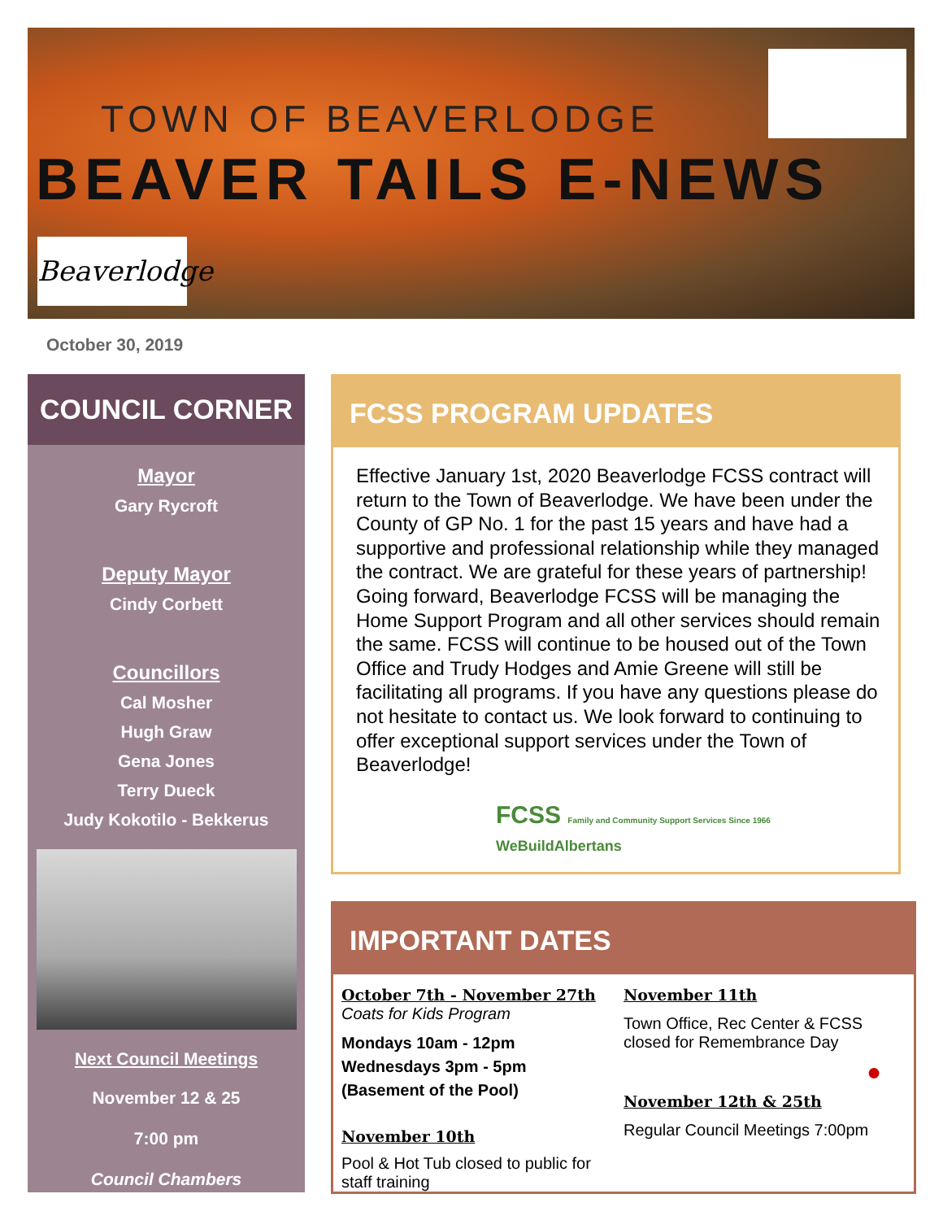TOWN OF BEAVERLODGE
BEAVER TAILS E-NEWS
Beaverlodge
October 30, 2019
COUNCIL CORNER
Mayor
Gary Rycroft
Deputy Mayor
Cindy Corbett
Councillors
Cal Mosher
Hugh Graw
Gena Jones
Terry Dueck
Judy Kokotilo - Bekkerus
Next Council Meetings
November 12 & 25
7:00 pm
Council Chambers
FCSS PROGRAM UPDATES
Effective January 1st, 2020 Beaverlodge FCSS contract will return to the Town of Beaverlodge. We have been under the County of GP No. 1 for the past 15 years and have had a supportive and professional relationship while they managed the contract. We are grateful for these years of partnership! Going forward, Beaverlodge FCSS will be managing the Home Support Program and all other services should remain the same. FCSS will continue to be housed out of the Town Office and Trudy Hodges and Amie Greene will still be facilitating all programs. If you have any questions please do not hesitate to contact us. We look forward to continuing to offer exceptional support services under the Town of Beaverlodge!
FCSS Family and Community Support Services Since 1966
WeBuildAlbertans
IMPORTANT DATES
October 7th - November 27th
Coats for Kids Program
Mondays 10am - 12pm
Wednesdays 3pm - 5pm
(Basement of the Pool)
November 10th
Pool & Hot Tub closed to public for staff training
November 11th
Town Office, Rec Center & FCSS closed for Remembrance Day
●
November 12th & 25th
Regular Council Meetings 7:00pm